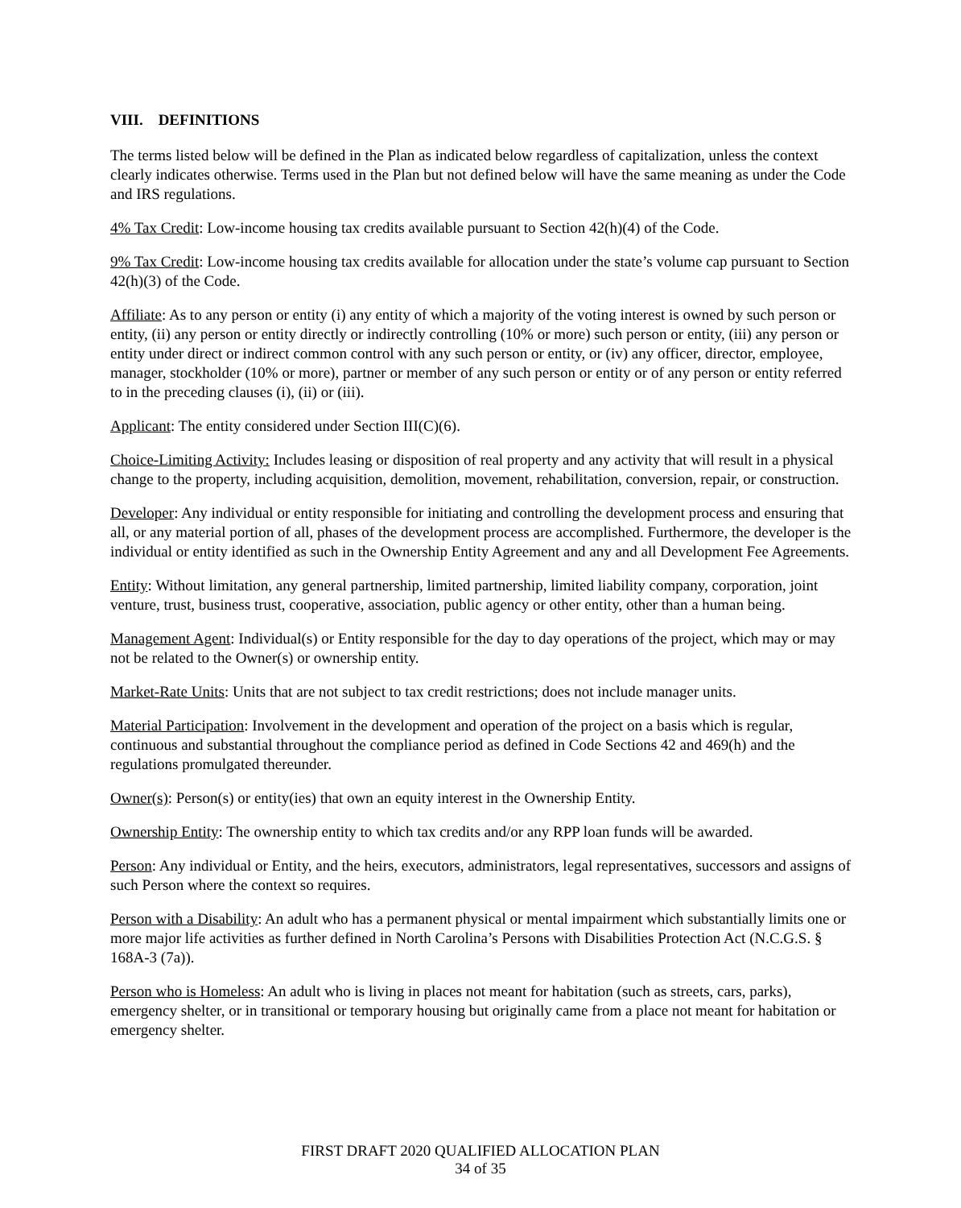VIII. DEFINITIONS
The terms listed below will be defined in the Plan as indicated below regardless of capitalization, unless the context clearly indicates otherwise. Terms used in the Plan but not defined below will have the same meaning as under the Code and IRS regulations.
4% Tax Credit: Low-income housing tax credits available pursuant to Section 42(h)(4) of the Code.
9% Tax Credit: Low-income housing tax credits available for allocation under the state’s volume cap pursuant to Section 42(h)(3) of the Code.
Affiliate: As to any person or entity (i) any entity of which a majority of the voting interest is owned by such person or entity, (ii) any person or entity directly or indirectly controlling (10% or more) such person or entity, (iii) any person or entity under direct or indirect common control with any such person or entity, or (iv) any officer, director, employee, manager, stockholder (10% or more), partner or member of any such person or entity or of any person or entity referred to in the preceding clauses (i), (ii) or (iii).
Applicant: The entity considered under Section III(C)(6).
Choice-Limiting Activity: Includes leasing or disposition of real property and any activity that will result in a physical change to the property, including acquisition, demolition, movement, rehabilitation, conversion, repair, or construction.
Developer: Any individual or entity responsible for initiating and controlling the development process and ensuring that all, or any material portion of all, phases of the development process are accomplished. Furthermore, the developer is the individual or entity identified as such in the Ownership Entity Agreement and any and all Development Fee Agreements.
Entity: Without limitation, any general partnership, limited partnership, limited liability company, corporation, joint venture, trust, business trust, cooperative, association, public agency or other entity, other than a human being.
Management Agent: Individual(s) or Entity responsible for the day to day operations of the project, which may or may not be related to the Owner(s) or ownership entity.
Market-Rate Units: Units that are not subject to tax credit restrictions; does not include manager units.
Material Participation: Involvement in the development and operation of the project on a basis which is regular, continuous and substantial throughout the compliance period as defined in Code Sections 42 and 469(h) and the regulations promulgated thereunder.
Owner(s): Person(s) or entity(ies) that own an equity interest in the Ownership Entity.
Ownership Entity: The ownership entity to which tax credits and/or any RPP loan funds will be awarded.
Person: Any individual or Entity, and the heirs, executors, administrators, legal representatives, successors and assigns of such Person where the context so requires.
Person with a Disability: An adult who has a permanent physical or mental impairment which substantially limits one or more major life activities as further defined in North Carolina’s Persons with Disabilities Protection Act (N.C.G.S. § 168A-3 (7a)).
Person who is Homeless: An adult who is living in places not meant for habitation (such as streets, cars, parks), emergency shelter, or in transitional or temporary housing but originally came from a place not meant for habitation or emergency shelter.
FIRST DRAFT 2020 QUALIFIED ALLOCATION PLAN
34 of 35